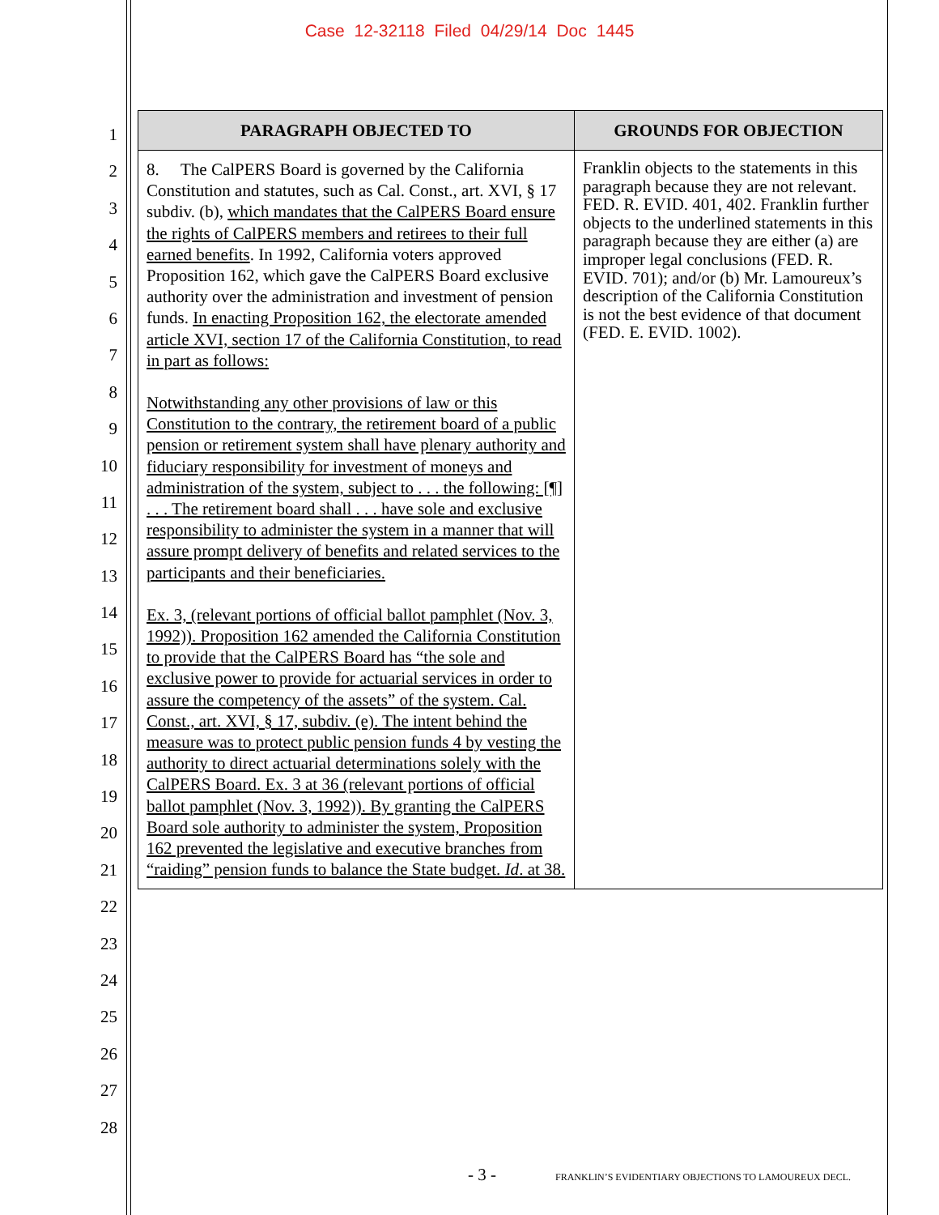Case 12-32118 Filed 04/29/14 Doc 1445
1
2
3
4
5
6
7
8
9
10
11
12
13
14
15
16
17
18
19
20
21
22
23
24
25
26
27
28
| PARAGRAPH OBJECTED TO | GROUNDS FOR OBJECTION |
| --- | --- |
| 8. The CalPERS Board is governed by the California Constitution and statutes, such as Cal. Const., art. XVI, § 17 subdiv. (b), which mandates that the CalPERS Board ensure the rights of CalPERS members and retirees to their full earned benefits . In 1992, California voters approved Proposition 162, which gave the CalPERS Board exclusive authority over the administration and investment of pension funds. In enacting Proposition 162, the electorate amended article XVI, section 17 of the California Constitution, to read in part as follows: Notwithstanding any other provisions of law or this Constitution to the contrary, the retirement board of a public pension or retirement system shall have plenary authority and fiduciary responsibility for investment of moneys and administration of the system, subject to . . . the following: [¶] . . . The retirement board shall . . . have sole and exclusive responsibility to administer the system in a manner that will assure prompt delivery of benefits and related services to the participants and their beneficiaries. Ex. 3, (relevant portions of official ballot pamphlet (Nov. 3, 1992)). Proposition 162 amended the California Constitution to provide that the CalPERS Board has “the sole and exclusive power to provide for actuarial services in order to assure the competency of the assets” of the system. Cal. Const., art. XVI, § 17, subdiv. (e). The intent behind the measure was to protect public pension funds 4 by vesting the authority to direct actuarial determinations solely with the CalPERS Board. Ex. 3 at 36 (relevant portions of official ballot pamphlet (Nov. 3, 1992)). By granting the CalPERS Board sole authority to administer the system, Proposition 162 prevented the legislative and executive branches from “raiding” pension funds to balance the State budget. Id . at 38. | Franklin objects to the statements in this paragraph because they are not relevant. FED. R. EVID. 401, 402. Franklin further objects to the underlined statements in this paragraph because they are either (a) are improper legal conclusions (FED. R. EVID. 701); and/or (b) Mr. Lamoureux’s description of the California Constitution is not the best evidence of that document (FED. E. EVID. 1002). |
- 3 -
FRANKLIN’S EVIDENTIARY OBJECTIONS TO LAMOUREUX DECL.